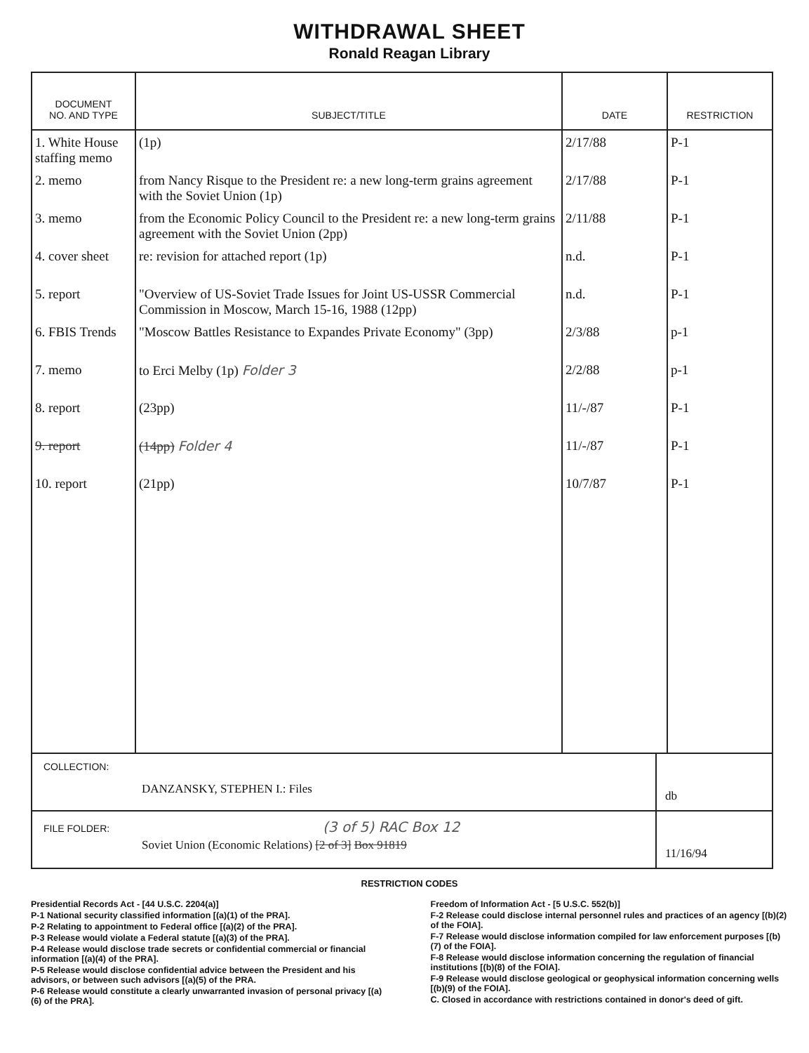WITHDRAWAL SHEET
Ronald Reagan Library
| DOCUMENT NO. AND TYPE | SUBJECT/TITLE | DATE | RESTRICTION |
| --- | --- | --- | --- |
| 1. White House staffing memo | (1p) | 2/17/88 | P-1 |
| 2. memo | from Nancy Risque to the President re: a new long-term grains agreement with the Soviet Union (1p) | 2/17/88 | P-1 |
| 3. memo | from the Economic Policy Council to the President re: a new long-term grains agreement with the Soviet Union (2pp) | 2/11/88 | P-1 |
| 4. cover sheet | re: revision for attached report (1p) | n.d. | P-1 |
| 5. report | "Overview of US-Soviet Trade Issues for Joint US-USSR Commercial Commission in Moscow, March 15-16, 1988 (12pp) | n.d. | P-1 |
| 6. FBIS Trends | "Moscow Battles Resistance to Expandes Private Economy" (3pp) | 2/3/88 | p-1 |
| 7. memo | to Erci Melby (1p) Folder 3 | 2/2/88 | p-1 |
| 8. report | (23pp) | 11/-/87 | P-1 |
| 9. report | (14pp) Folder 4 | 11/-/87 | P-1 |
| 10. report | (21pp) | 10/7/87 | P-1 |
COLLECTION:
DANZANSKY, STEPHEN I.: Files
db
FILE FOLDER: (3 of 5) RAC Box 12
Soviet Union (Economic Relations) [2 of 3] Box 91819
11/16/94
RESTRICTION CODES
Presidential Records Act - [44 U.S.C. 2204(a)]
P-1 National security classified information [(a)(1) of the PRA].
P-2 Relating to appointment to Federal office [(a)(2) of the PRA].
P-3 Release would violate a Federal statute [(a)(3) of the PRA].
P-4 Release would disclose trade secrets or confidential commercial or financial information [(a)(4) of the PRA].
P-5 Release would disclose confidential advice between the President and his advisors, or between such advisors [(a)(5) of the PRA.
P-6 Release would constitute a clearly unwarranted invasion of personal privacy [(a)(6) of the PRA].
Freedom of Information Act - [5 U.S.C. 552(b)]
F-2 Release could disclose internal personnel rules and practices of an agency [(b)(2) of the FOIA].
F-7 Release would disclose information compiled for law enforcement purposes [(b)(7) of the FOIA].
F-8 Release would disclose information concerning the regulation of financial institutions [(b)(8) of the FOIA].
F-9 Release would disclose geological or geophysical information concerning wells [(b)(9) of the FOIA].
C. Closed in accordance with restrictions contained in donor's deed of gift.